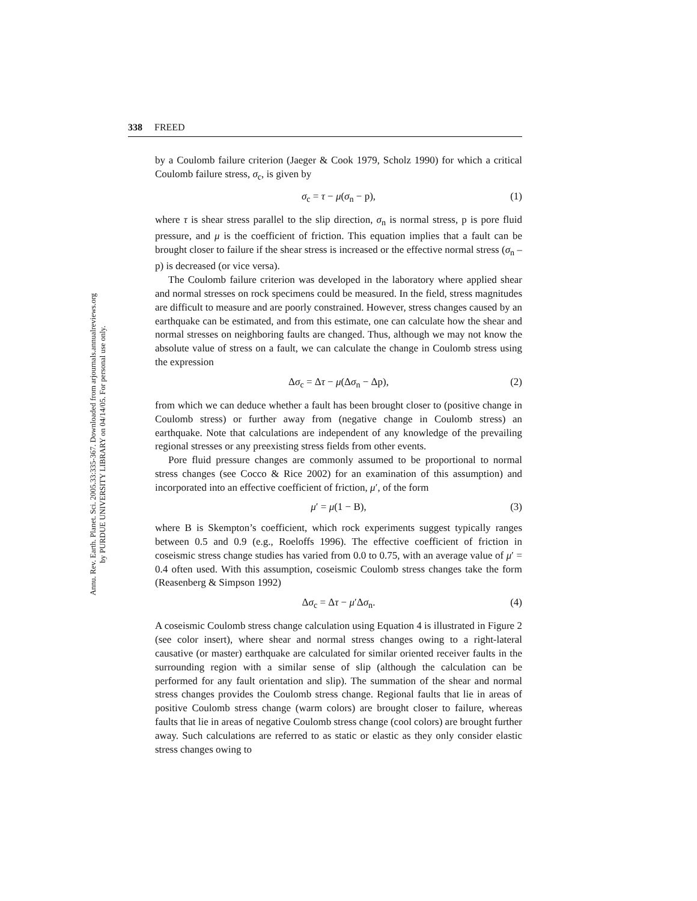338 FREED
Annu. Rev. Earth. Planet. Sci. 2005.33:335-367. Downloaded from arjournals.annualreviews.org
by PURDUE UNIVERSITY LIBRARY on 04/14/05. For personal use only.
by a Coulomb failure criterion (Jaeger & Cook 1979, Scholz 1990) for which a critical Coulomb failure stress, σ<sub>c</sub>, is given by
σ<sub>c</sub> = τ − μ(σ<sub>n</sub> − p), (1)
where τ is shear stress parallel to the slip direction, σ<sub>n</sub> is normal stress, p is pore fluid pressure, and μ is the coefficient of friction. This equation implies that a fault can be brought closer to failure if the shear stress is increased or the effective normal stress (σ<sub>n</sub> – p) is decreased (or vice versa).
The Coulomb failure criterion was developed in the laboratory where applied shear and normal stresses on rock specimens could be measured. In the field, stress magnitudes are difficult to measure and are poorly constrained. However, stress changes caused by an earthquake can be estimated, and from this estimate, one can calculate how the shear and normal stresses on neighboring faults are changed. Thus, although we may not know the absolute value of stress on a fault, we can calculate the change in Coulomb stress using the expression
Δσ<sub>c</sub> = Δτ − μ(Δσ<sub>n</sub> − Δp), (2)
from which we can deduce whether a fault has been brought closer to (positive change in Coulomb stress) or further away from (negative change in Coulomb stress) an earthquake. Note that calculations are independent of any knowledge of the prevailing regional stresses or any preexisting stress fields from other events.
Pore fluid pressure changes are commonly assumed to be proportional to normal stress changes (see Cocco & Rice 2002) for an examination of this assumption) and incorporated into an effective coefficient of friction, μ′, of the form
μ′ = μ(1 − B), (3)
where B is Skempton’s coefficient, which rock experiments suggest typically ranges between 0.5 and 0.9 (e.g., Roeloffs 1996). The effective coefficient of friction in coseismic stress change studies has varied from 0.0 to 0.75, with an average value of μ′ = 0.4 often used. With this assumption, coseismic Coulomb stress changes take the form (Reasenberg & Simpson 1992)
Δσ<sub>c</sub> = Δτ − μ′Δσ<sub>n</sub>. (4)
A coseismic Coulomb stress change calculation using Equation 4 is illustrated in Figure 2 (see color insert), where shear and normal stress changes owing to a right-lateral causative (or master) earthquake are calculated for similar oriented receiver faults in the surrounding region with a similar sense of slip (although the calculation can be performed for any fault orientation and slip). The summation of the shear and normal stress changes provides the Coulomb stress change. Regional faults that lie in areas of positive Coulomb stress change (warm colors) are brought closer to failure, whereas faults that lie in areas of negative Coulomb stress change (cool colors) are brought further away. Such calculations are referred to as static or elastic as they only consider elastic stress changes owing to